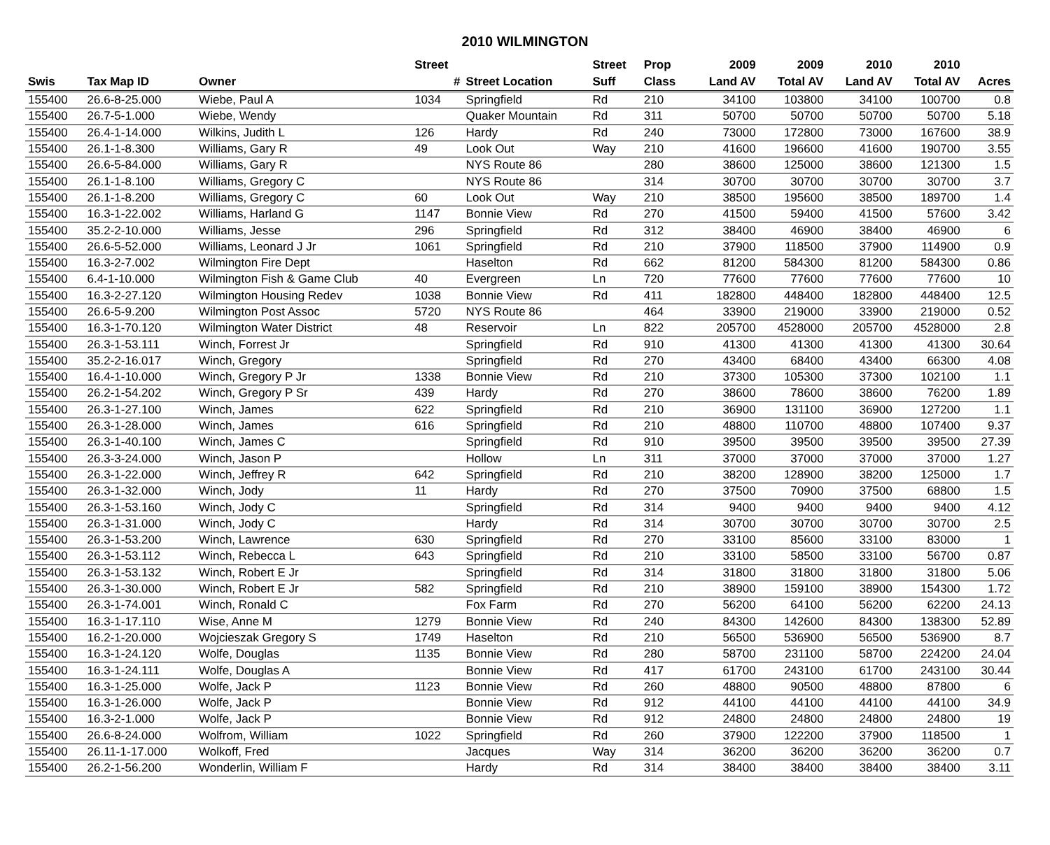2010 WILMINGTON
| | | | Street | | Street | Prop | 2009 | 2009 | 2010 | 2010 | |
| --- | --- | --- | --- | --- | --- | --- | --- | --- | --- | --- | --- |
| Swis | Tax Map ID | Owner | # | Street Location | Suff | Class | Land AV | Total AV | Land AV | Total AV | Acres |
| 155400 | 26.6-8-25.000 | Wiebe, Paul A | 1034 | Springfield | Rd | 210 | 34100 | 103800 | 34100 | 100700 | 0.8 |
| 155400 | 26.7-5-1.000 | Wiebe, Wendy | | Quaker Mountain | Rd | 311 | 50700 | 50700 | 50700 | 50700 | 5.18 |
| 155400 | 26.4-1-14.000 | Wilkins, Judith L | 126 | Hardy | Rd | 240 | 73000 | 172800 | 73000 | 167600 | 38.9 |
| 155400 | 26.1-1-8.300 | Williams, Gary R | 49 | Look Out | Way | 210 | 41600 | 196600 | 41600 | 190700 | 3.55 |
| 155400 | 26.6-5-84.000 | Williams, Gary R | | NYS Route 86 | | 280 | 38600 | 125000 | 38600 | 121300 | 1.5 |
| 155400 | 26.1-1-8.100 | Williams, Gregory C | | NYS Route 86 | | 314 | 30700 | 30700 | 30700 | 30700 | 3.7 |
| 155400 | 26.1-1-8.200 | Williams, Gregory C | 60 | Look Out | Way | 210 | 38500 | 195600 | 38500 | 189700 | 1.4 |
| 155400 | 16.3-1-22.002 | Williams, Harland G | 1147 | Bonnie View | Rd | 270 | 41500 | 59400 | 41500 | 57600 | 3.42 |
| 155400 | 35.2-2-10.000 | Williams, Jesse | 296 | Springfield | Rd | 312 | 38400 | 46900 | 38400 | 46900 | 6 |
| 155400 | 26.6-5-52.000 | Williams, Leonard J Jr | 1061 | Springfield | Rd | 210 | 37900 | 118500 | 37900 | 114900 | 0.9 |
| 155400 | 16.3-2-7.002 | Wilmington Fire Dept | | Haselton | Rd | 662 | 81200 | 584300 | 81200 | 584300 | 0.86 |
| 155400 | 6.4-1-10.000 | Wilmington Fish & Game Club | 40 | Evergreen | Ln | 720 | 77600 | 77600 | 77600 | 77600 | 10 |
| 155400 | 16.3-2-27.120 | Wilmington Housing Redev | 1038 | Bonnie View | Rd | 411 | 182800 | 448400 | 182800 | 448400 | 12.5 |
| 155400 | 26.6-5-9.200 | Wilmington Post Assoc | 5720 | NYS Route 86 | | 464 | 33900 | 219000 | 33900 | 219000 | 0.52 |
| 155400 | 16.3-1-70.120 | Wilmington Water District | 48 | Reservoir | Ln | 822 | 205700 | 4528000 | 205700 | 4528000 | 2.8 |
| 155400 | 26.3-1-53.111 | Winch, Forrest Jr | | Springfield | Rd | 910 | 41300 | 41300 | 41300 | 41300 | 30.64 |
| 155400 | 35.2-2-16.017 | Winch, Gregory | | Springfield | Rd | 270 | 43400 | 68400 | 43400 | 66300 | 4.08 |
| 155400 | 16.4-1-10.000 | Winch, Gregory P Jr | 1338 | Bonnie View | Rd | 210 | 37300 | 105300 | 37300 | 102100 | 1.1 |
| 155400 | 26.2-1-54.202 | Winch, Gregory P Sr | 439 | Hardy | Rd | 270 | 38600 | 78600 | 38600 | 76200 | 1.89 |
| 155400 | 26.3-1-27.100 | Winch, James | 622 | Springfield | Rd | 210 | 36900 | 131100 | 36900 | 127200 | 1.1 |
| 155400 | 26.3-1-28.000 | Winch, James | 616 | Springfield | Rd | 210 | 48800 | 110700 | 48800 | 107400 | 9.37 |
| 155400 | 26.3-1-40.100 | Winch, James C | | Springfield | Rd | 910 | 39500 | 39500 | 39500 | 39500 | 27.39 |
| 155400 | 26.3-3-24.000 | Winch, Jason P | | Hollow | Ln | 311 | 37000 | 37000 | 37000 | 37000 | 1.27 |
| 155400 | 26.3-1-22.000 | Winch, Jeffrey R | 642 | Springfield | Rd | 210 | 38200 | 128900 | 38200 | 125000 | 1.7 |
| 155400 | 26.3-1-32.000 | Winch, Jody | 11 | Hardy | Rd | 270 | 37500 | 70900 | 37500 | 68800 | 1.5 |
| 155400 | 26.3-1-53.160 | Winch, Jody C | | Springfield | Rd | 314 | 9400 | 9400 | 9400 | 9400 | 4.12 |
| 155400 | 26.3-1-31.000 | Winch, Jody C | | Hardy | Rd | 314 | 30700 | 30700 | 30700 | 30700 | 2.5 |
| 155400 | 26.3-1-53.200 | Winch, Lawrence | 630 | Springfield | Rd | 270 | 33100 | 85600 | 33100 | 83000 | 1 |
| 155400 | 26.3-1-53.112 | Winch, Rebecca L | 643 | Springfield | Rd | 210 | 33100 | 58500 | 33100 | 56700 | 0.87 |
| 155400 | 26.3-1-53.132 | Winch, Robert E Jr | | Springfield | Rd | 314 | 31800 | 31800 | 31800 | 31800 | 5.06 |
| 155400 | 26.3-1-30.000 | Winch, Robert E Jr | 582 | Springfield | Rd | 210 | 38900 | 159100 | 38900 | 154300 | 1.72 |
| 155400 | 26.3-1-74.001 | Winch, Ronald C | | Fox Farm | Rd | 270 | 56200 | 64100 | 56200 | 62200 | 24.13 |
| 155400 | 16.3-1-17.110 | Wise, Anne M | 1279 | Bonnie View | Rd | 240 | 84300 | 142600 | 84300 | 138300 | 52.89 |
| 155400 | 16.2-1-20.000 | Wojcieszak Gregory S | 1749 | Haselton | Rd | 210 | 56500 | 536900 | 56500 | 536900 | 8.7 |
| 155400 | 16.3-1-24.120 | Wolfe, Douglas | 1135 | Bonnie View | Rd | 280 | 58700 | 231100 | 58700 | 224200 | 24.04 |
| 155400 | 16.3-1-24.111 | Wolfe, Douglas A | | Bonnie View | Rd | 417 | 61700 | 243100 | 61700 | 243100 | 30.44 |
| 155400 | 16.3-1-25.000 | Wolfe, Jack P | 1123 | Bonnie View | Rd | 260 | 48800 | 90500 | 48800 | 87800 | 6 |
| 155400 | 16.3-1-26.000 | Wolfe, Jack P | | Bonnie View | Rd | 912 | 44100 | 44100 | 44100 | 44100 | 34.9 |
| 155400 | 16.3-2-1.000 | Wolfe, Jack P | | Bonnie View | Rd | 912 | 24800 | 24800 | 24800 | 24800 | 19 |
| 155400 | 26.6-8-24.000 | Wolfrom, William | 1022 | Springfield | Rd | 260 | 37900 | 122200 | 37900 | 118500 | 1 |
| 155400 | 26.11-1-17.000 | Wolkoff, Fred | | Jacques | Way | 314 | 36200 | 36200 | 36200 | 36200 | 0.7 |
| 155400 | 26.2-1-56.200 | Wonderlin, William F | | Hardy | Rd | 314 | 38400 | 38400 | 38400 | 38400 | 3.11 |